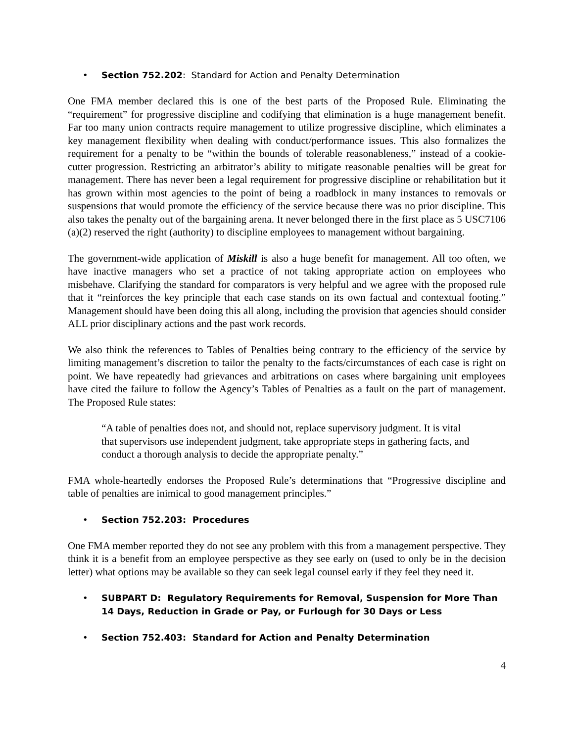• Section 752.202: Standard for Action and Penalty Determination
One FMA member declared this is one of the best parts of the Proposed Rule. Eliminating the “requirement” for progressive discipline and codifying that elimination is a huge management benefit. Far too many union contracts require management to utilize progressive discipline, which eliminates a key management flexibility when dealing with conduct/performance issues. This also formalizes the requirement for a penalty to be “within the bounds of tolerable reasonableness,” instead of a cookie-cutter progression. Restricting an arbitrator’s ability to mitigate reasonable penalties will be great for management. There has never been a legal requirement for progressive discipline or rehabilitation but it has grown within most agencies to the point of being a roadblock in many instances to removals or suspensions that would promote the efficiency of the service because there was no prior discipline. This also takes the penalty out of the bargaining arena. It never belonged there in the first place as 5 USC7106 (a)(2) reserved the right (authority) to discipline employees to management without bargaining.
The government-wide application of Miskill is also a huge benefit for management. All too often, we have inactive managers who set a practice of not taking appropriate action on employees who misbehave. Clarifying the standard for comparators is very helpful and we agree with the proposed rule that it “reinforces the key principle that each case stands on its own factual and contextual footing.” Management should have been doing this all along, including the provision that agencies should consider ALL prior disciplinary actions and the past work records.
We also think the references to Tables of Penalties being contrary to the efficiency of the service by limiting management’s discretion to tailor the penalty to the facts/circumstances of each case is right on point. We have repeatedly had grievances and arbitrations on cases where bargaining unit employees have cited the failure to follow the Agency’s Tables of Penalties as a fault on the part of management. The Proposed Rule states:
“A table of penalties does not, and should not, replace supervisory judgment. It is vital that supervisors use independent judgment, take appropriate steps in gathering facts, and conduct a thorough analysis to decide the appropriate penalty.”
FMA whole-heartedly endorses the Proposed Rule’s determinations that “Progressive discipline and table of penalties are inimical to good management principles.”
• Section 752.203: Procedures
One FMA member reported they do not see any problem with this from a management perspective. They think it is a benefit from an employee perspective as they see early on (used to only be in the decision letter) what options may be available so they can seek legal counsel early if they feel they need it.
• SUBPART D: Regulatory Requirements for Removal, Suspension for More Than 14 Days, Reduction in Grade or Pay, or Furlough for 30 Days or Less
• Section 752.403: Standard for Action and Penalty Determination
4